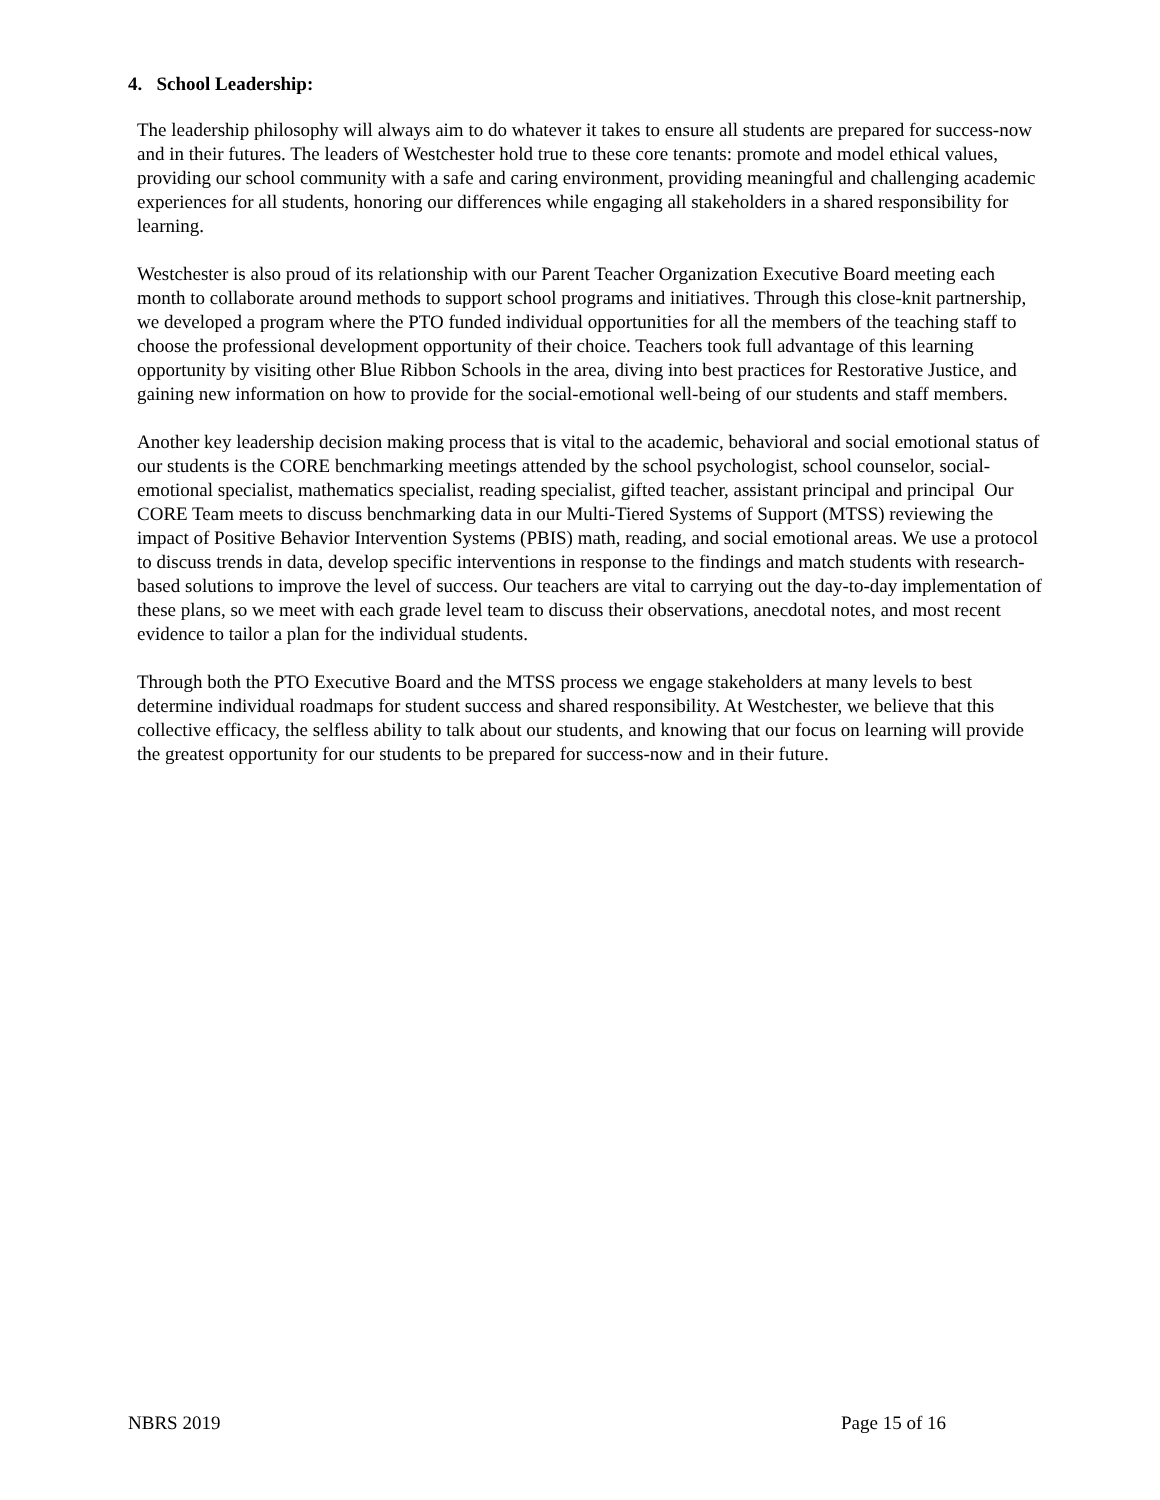4. School Leadership:
The leadership philosophy will always aim to do whatever it takes to ensure all students are prepared for success-now and in their futures. The leaders of Westchester hold true to these core tenants: promote and model ethical values, providing our school community with a safe and caring environment, providing meaningful and challenging academic experiences for all students, honoring our differences while engaging all stakeholders in a shared responsibility for learning.
Westchester is also proud of its relationship with our Parent Teacher Organization Executive Board meeting each month to collaborate around methods to support school programs and initiatives. Through this close-knit partnership, we developed a program where the PTO funded individual opportunities for all the members of the teaching staff to choose the professional development opportunity of their choice. Teachers took full advantage of this learning opportunity by visiting other Blue Ribbon Schools in the area, diving into best practices for Restorative Justice, and gaining new information on how to provide for the social-emotional well-being of our students and staff members.
Another key leadership decision making process that is vital to the academic, behavioral and social emotional status of our students is the CORE benchmarking meetings attended by the school psychologist, school counselor, social-emotional specialist, mathematics specialist, reading specialist, gifted teacher, assistant principal and principal Our CORE Team meets to discuss benchmarking data in our Multi-Tiered Systems of Support (MTSS) reviewing the impact of Positive Behavior Intervention Systems (PBIS) math, reading, and social emotional areas. We use a protocol to discuss trends in data, develop specific interventions in response to the findings and match students with research-based solutions to improve the level of success. Our teachers are vital to carrying out the day-to-day implementation of these plans, so we meet with each grade level team to discuss their observations, anecdotal notes, and most recent evidence to tailor a plan for the individual students.
Through both the PTO Executive Board and the MTSS process we engage stakeholders at many levels to best determine individual roadmaps for student success and shared responsibility. At Westchester, we believe that this collective efficacy, the selfless ability to talk about our students, and knowing that our focus on learning will provide the greatest opportunity for our students to be prepared for success-now and in their future.
NBRS 2019 Page 15 of 16